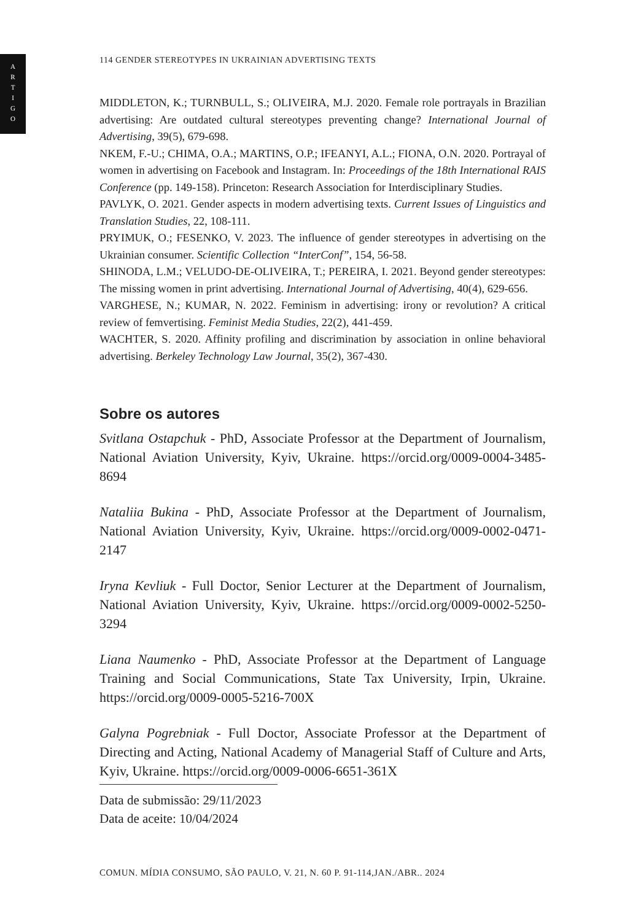A
R
T
I
G
O
114 GENDER STEREOTYPES IN UKRAINIAN ADVERTISING TEXTS
MIDDLETON, K.; TURNBULL, S.; OLIVEIRA, M.J. 2020. Female role portrayals in Brazilian advertising: Are outdated cultural stereotypes preventing change? International Journal of Advertising, 39(5), 679-698.
NKEM, F.-U.; CHIMA, O.A.; MARTINS, O.P.; IFEANYI, A.L.; FIONA, O.N. 2020. Portrayal of women in advertising on Facebook and Instagram. In: Proceedings of the 18th International RAIS Conference (pp. 149-158). Princeton: Research Association for Interdisciplinary Studies.
PAVLYK, O. 2021. Gender aspects in modern advertising texts. Current Issues of Linguistics and Translation Studies, 22, 108-111.
PRYIMUK, O.; FESENKO, V. 2023. The influence of gender stereotypes in advertising on the Ukrainian consumer. Scientific Collection “InterConf”, 154, 56-58.
SHINODA, L.M.; VELUDO-DE-OLIVEIRA, T.; PEREIRA, I. 2021. Beyond gender stereotypes: The missing women in print advertising. International Journal of Advertising, 40(4), 629-656.
VARGHESE, N.; KUMAR, N. 2022. Feminism in advertising: irony or revolution? A critical review of femvertising. Feminist Media Studies, 22(2), 441-459.
WACHTER, S. 2020. Affinity profiling and discrimination by association in online behavioral advertising. Berkeley Technology Law Journal, 35(2), 367-430.
Sobre os autores
Svitlana Ostapchuk - PhD, Associate Professor at the Department of Journalism, National Aviation University, Kyiv, Ukraine. https://orcid.org/0009-0004-3485-8694
Nataliia Bukina - PhD, Associate Professor at the Department of Journalism, National Aviation University, Kyiv, Ukraine. https://orcid.org/0009-0002-0471-2147
Iryna Kevliuk - Full Doctor, Senior Lecturer at the Department of Journalism, National Aviation University, Kyiv, Ukraine. https://orcid.org/0009-0002-5250-3294
Liana Naumenko - PhD, Associate Professor at the Department of Language Training and Social Communications, State Tax University, Irpin, Ukraine. https://orcid.org/0009-0005-5216-700X
Galyna Pogrebniak - Full Doctor, Associate Professor at the Department of Directing and Acting, National Academy of Managerial Staff of Culture and Arts, Kyiv, Ukraine. https://orcid.org/0009-0006-6651-361X
Data de submissão: 29/11/2023
Data de aceite: 10/04/2024
COMUN. MÍDIA CONSUMO, SÃO PAULO, V. 21, N. 60 P. 91-114,JAN./ABR.. 2024